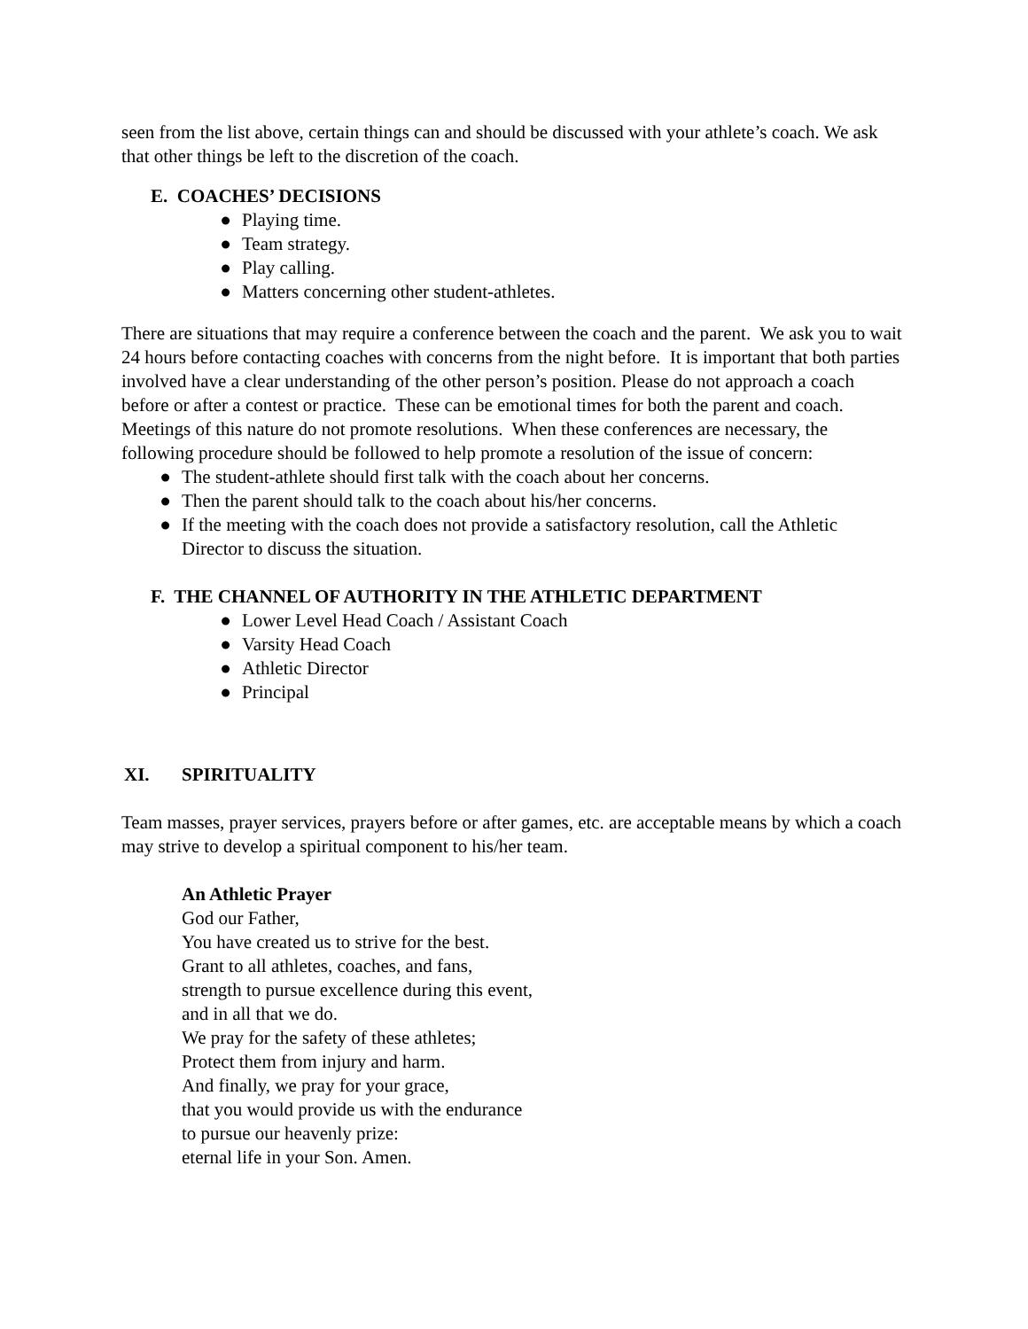seen from the list above, certain things can and should be discussed with your athlete’s coach. We ask that other things be left to the discretion of the coach.
E. COACHES’ DECISIONS
● Playing time.
● Team strategy.
● Play calling.
● Matters concerning other student-athletes.
There are situations that may require a conference between the coach and the parent. We ask you to wait 24 hours before contacting coaches with concerns from the night before. It is important that both parties involved have a clear understanding of the other person’s position. Please do not approach a coach before or after a contest or practice. These can be emotional times for both the parent and coach. Meetings of this nature do not promote resolutions. When these conferences are necessary, the following procedure should be followed to help promote a resolution of the issue of concern:
● The student-athlete should first talk with the coach about her concerns.
● Then the parent should talk to the coach about his/her concerns.
● If the meeting with the coach does not provide a satisfactory resolution, call the Athletic Director to discuss the situation.
F. THE CHANNEL OF AUTHORITY IN THE ATHLETIC DEPARTMENT
● Lower Level Head Coach / Assistant Coach
● Varsity Head Coach
● Athletic Director
● Principal
XI. SPIRITUALITY
Team masses, prayer services, prayers before or after games, etc. are acceptable means by which a coach may strive to develop a spiritual component to his/her team.
An Athletic Prayer
God our Father,
You have created us to strive for the best.
Grant to all athletes, coaches, and fans,
strength to pursue excellence during this event,
and in all that we do.
We pray for the safety of these athletes;
Protect them from injury and harm.
And finally, we pray for your grace,
that you would provide us with the endurance
to pursue our heavenly prize:
eternal life in your Son. Amen.